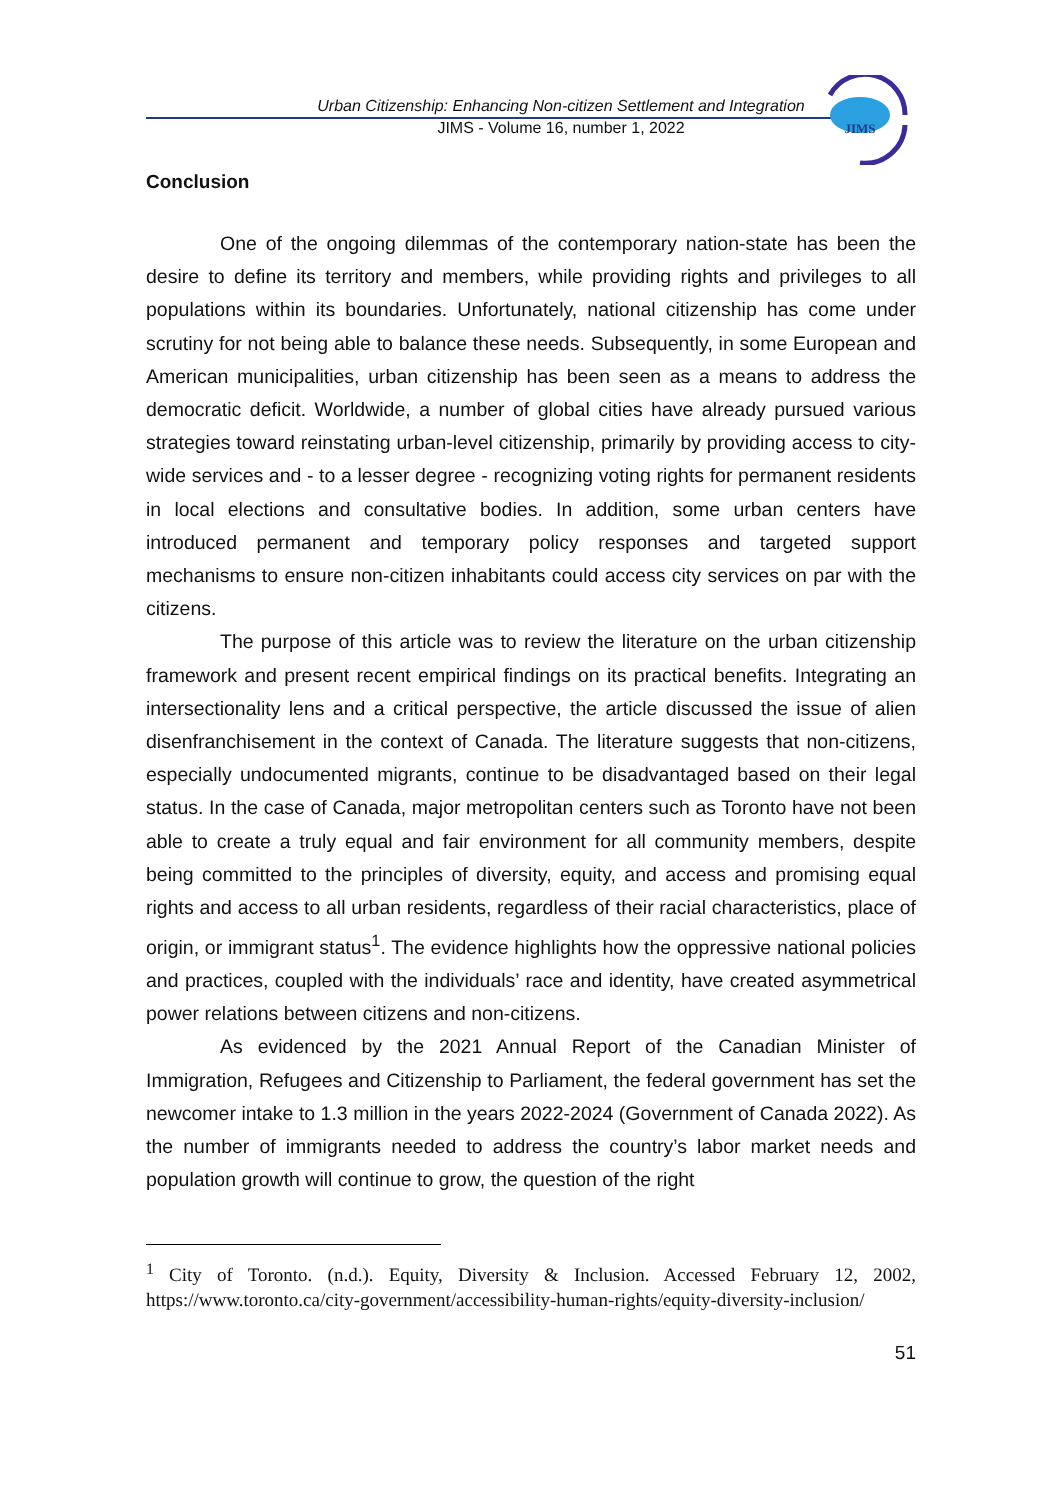JIMS
Urban Citizenship: Enhancing Non-citizen Settlement and Integration
JIMS - Volume 16, number 1, 2022
Conclusion
One of the ongoing dilemmas of the contemporary nation-state has been the desire to define its territory and members, while providing rights and privileges to all populations within its boundaries. Unfortunately, national citizenship has come under scrutiny for not being able to balance these needs. Subsequently, in some European and American municipalities, urban citizenship has been seen as a means to address the democratic deficit. Worldwide, a number of global cities have already pursued various strategies toward reinstating urban-level citizenship, primarily by providing access to city-wide services and - to a lesser degree - recognizing voting rights for permanent residents in local elections and consultative bodies. In addition, some urban centers have introduced permanent and temporary policy responses and targeted support mechanisms to ensure non-citizen inhabitants could access city services on par with the citizens.
The purpose of this article was to review the literature on the urban citizenship framework and present recent empirical findings on its practical benefits. Integrating an intersectionality lens and a critical perspective, the article discussed the issue of alien disenfranchisement in the context of Canada. The literature suggests that non-citizens, especially undocumented migrants, continue to be disadvantaged based on their legal status. In the case of Canada, major metropolitan centers such as Toronto have not been able to create a truly equal and fair environment for all community members, despite being committed to the principles of diversity, equity, and access and promising equal rights and access to all urban residents, regardless of their racial characteristics, place of origin, or immigrant status<sup>1</sup>. The evidence highlights how the oppressive national policies and practices, coupled with the individuals’ race and identity, have created asymmetrical power relations between citizens and non-citizens.
As evidenced by the 2021 Annual Report of the Canadian Minister of Immigration, Refugees and Citizenship to Parliament, the federal government has set the newcomer intake to 1.3 million in the years 2022-2024 (Government of Canada 2022). As the number of immigrants needed to address the country’s labor market needs and population growth will continue to grow, the question of the right
<sup>1</sup> City of Toronto. (n.d.). Equity, Diversity & Inclusion. Accessed February 12, 2002, https://www.toronto.ca/city-government/accessibility-human-rights/equity-diversity-inclusion/
51